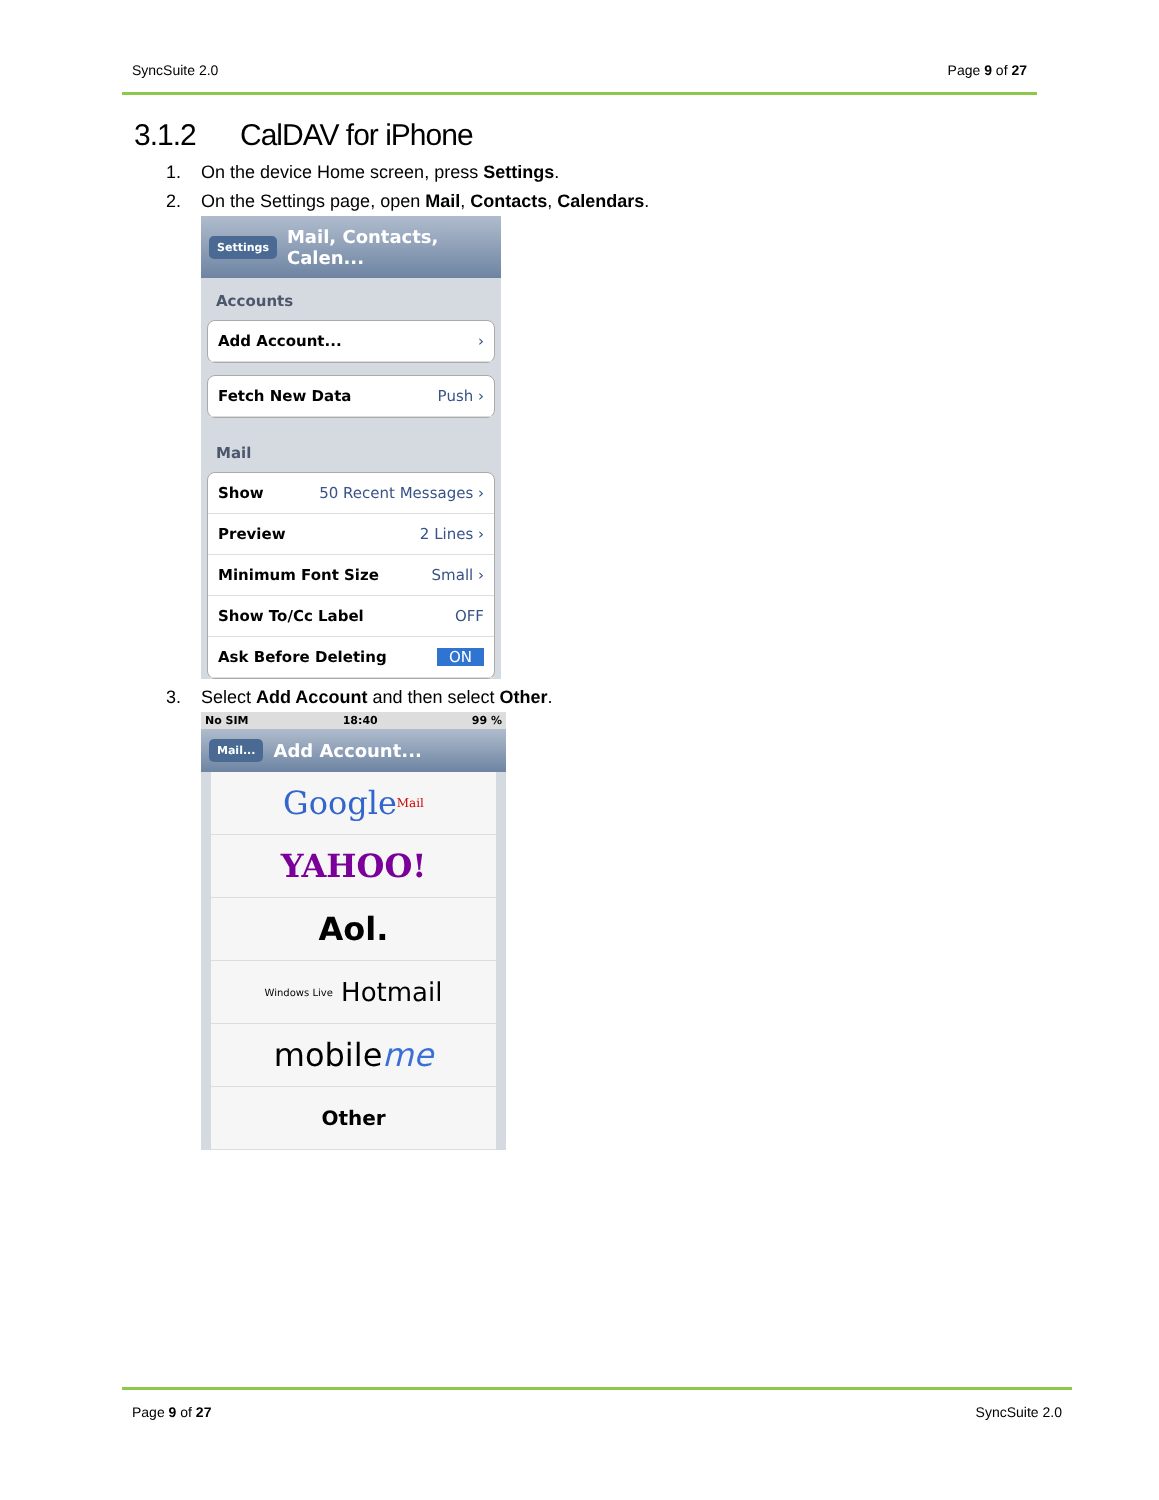SyncSuite 2.0 Page 9 of 27
3.1.2 CalDAV for iPhone
1. On the device Home screen, press Settings.
2. On the Settings page, open Mail, Contacts, Calendars.
Settings Mail, Contacts, Calen...
Accounts
Add Account... ›
Fetch New Data Push ›
Mail
Show 50 Recent Messages ›
Preview 2 Lines ›
Minimum Font Size Small ›
Show To/Cc Label OFF
Ask Before Deleting ON
3. Select Add Account and then select Other.
No SIM 18:40 99 %
Mail... Add Account...
Google Mail
YAHOO!
Aol.
Windows Live Hotmail
mobile me
Other
Page 9 of 27 SyncSuite 2.0